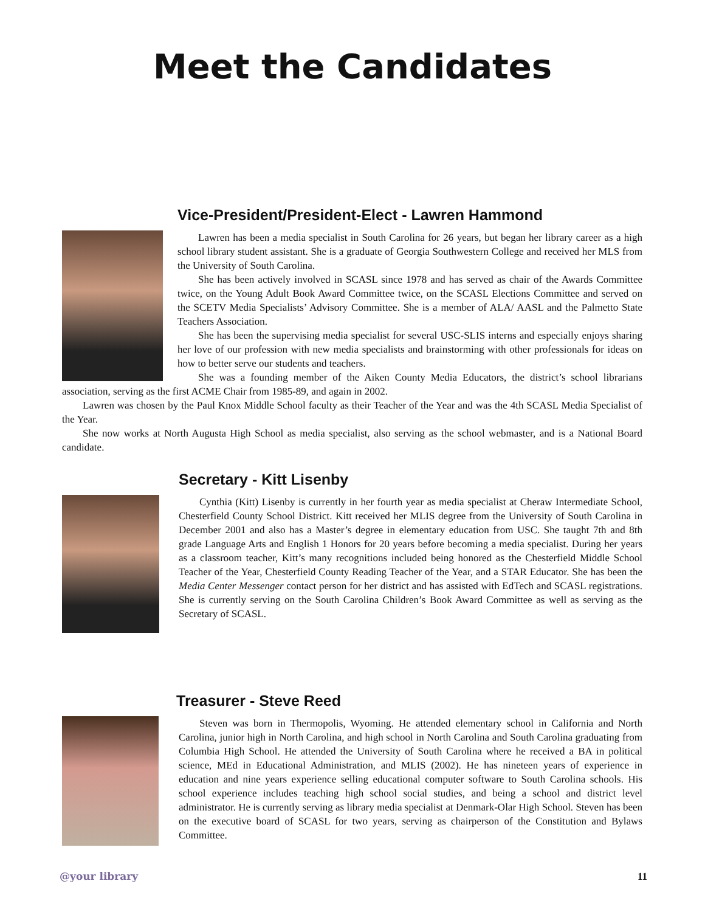Meet the Candidates
Vice-President/President-Elect - Lawren Hammond
Lawren has been a media specialist in South Carolina for 26 years, but began her library career as a high school library student assistant. She is a graduate of Georgia Southwestern College and received her MLS from the University of South Carolina.
She has been actively involved in SCASL since 1978 and has served as chair of the Awards Committee twice, on the Young Adult Book Award Committee twice, on the SCASL Elections Committee and served on the SCETV Media Specialists’ Advisory Committee. She is a member of ALA/ AASL and the Palmetto State Teachers Association.
She has been the supervising media specialist for several USC-SLIS interns and especially enjoys sharing her love of our profession with new media specialists and brainstorming with other professionals for ideas on how to better serve our students and teachers.
She was a founding member of the Aiken County Media Educators, the district’s school librarians association, serving as the first ACME Chair from 1985-89, and again in 2002.
Lawren was chosen by the Paul Knox Middle School faculty as their Teacher of the Year and was the 4th SCASL Media Specialist of the Year.
She now works at North Augusta High School as media specialist, also serving as the school webmaster, and is a National Board candidate.
Secretary - Kitt Lisenby
Cynthia (Kitt) Lisenby is currently in her fourth year as media specialist at Cheraw Intermediate School, Chesterfield County School District. Kitt received her MLIS degree from the University of South Carolina in December 2001 and also has a Master’s degree in elementary education from USC. She taught 7th and 8th grade Language Arts and English 1 Honors for 20 years before becoming a media specialist. During her years as a classroom teacher, Kitt’s many recognitions included being honored as the Chesterfield Middle School Teacher of the Year, Chesterfield County Reading Teacher of the Year, and a STAR Educator. She has been the Media Center Messenger contact person for her district and has assisted with EdTech and SCASL registrations. She is currently serving on the South Carolina Children’s Book Award Committee as well as serving as the Secretary of SCASL.
Treasurer - Steve Reed
Steven was born in Thermopolis, Wyoming. He attended elementary school in California and North Carolina, junior high in North Carolina, and high school in North Carolina and South Carolina graduating from Columbia High School. He attended the University of South Carolina where he received a BA in political science, MEd in Educational Administration, and MLIS (2002). He has nineteen years of experience in education and nine years experience selling educational computer software to South Carolina schools. His school experience includes teaching high school social studies, and being a school and district level administrator. He is currently serving as library media specialist at Denmark-Olar High School. Steven has been on the executive board of SCASL for two years, serving as chairperson of the Constitution and Bylaws Committee.
@your library 11